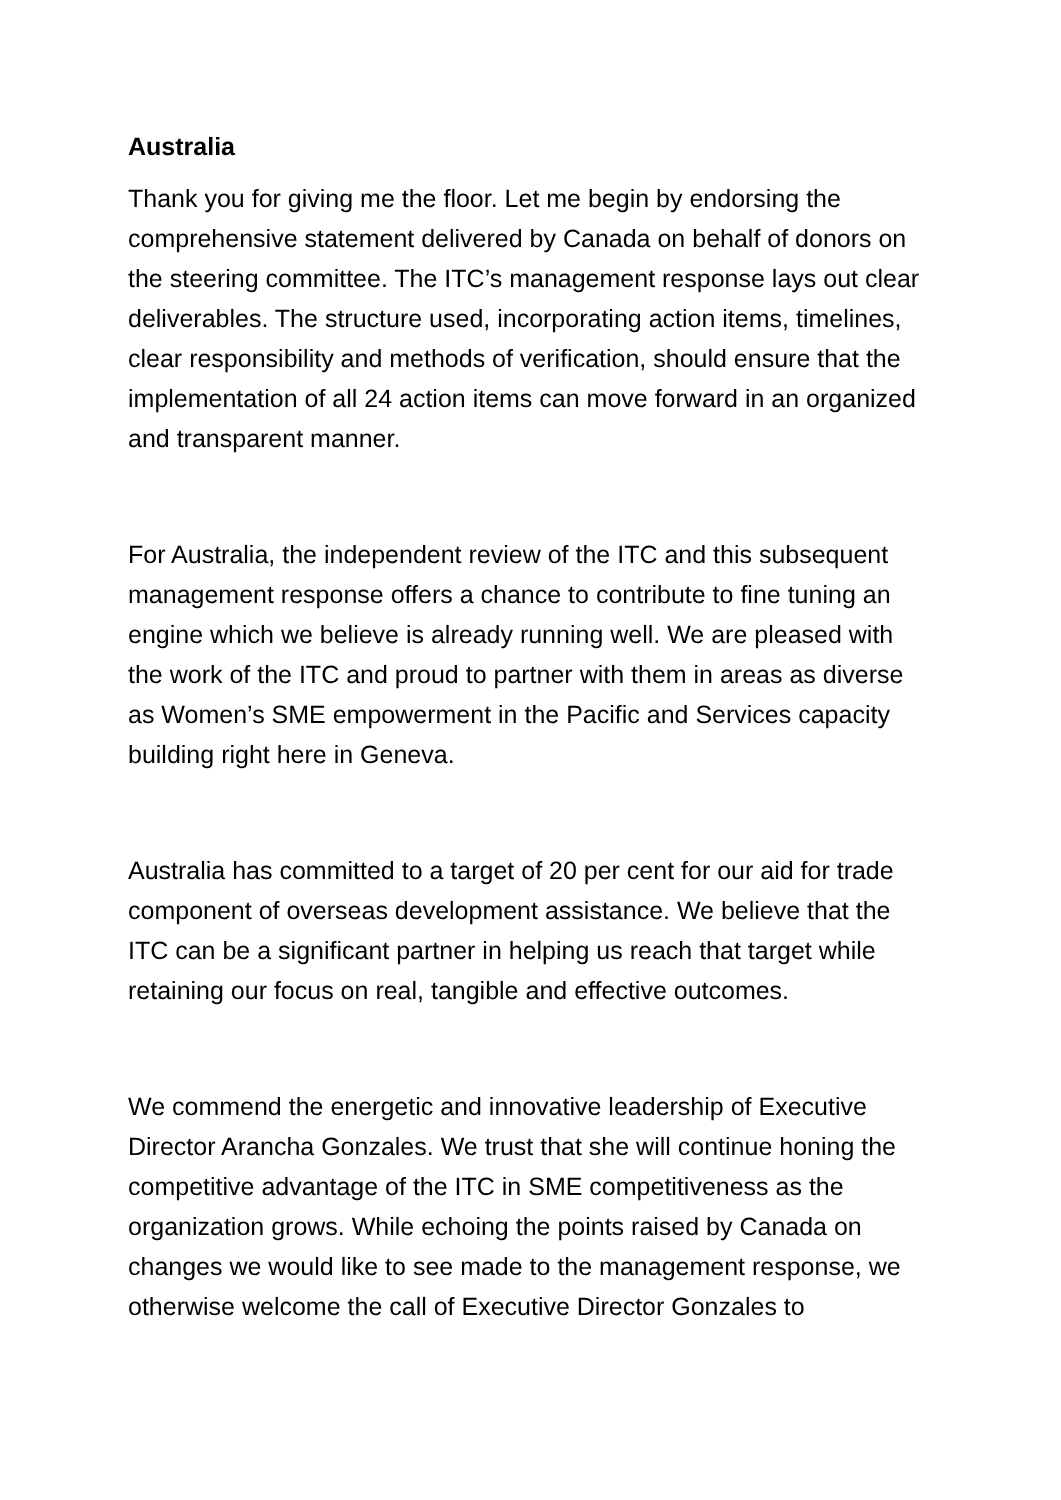Australia
Thank you for giving me the floor. Let me begin by endorsing the comprehensive statement delivered by Canada on behalf of donors on the steering committee. The ITC’s management response lays out clear deliverables. The structure used, incorporating action items, timelines, clear responsibility and methods of verification, should ensure that the implementation of all 24 action items can move forward in an organized and transparent manner.
For Australia, the independent review of the ITC and this subsequent management response offers a chance to contribute to fine tuning an engine which we believe is already running well. We are pleased with the work of the ITC and proud to partner with them in areas as diverse as Women’s SME empowerment in the Pacific and Services capacity building right here in Geneva.
Australia has committed to a target of 20 per cent for our aid for trade component of overseas development assistance. We believe that the ITC can be a significant partner in helping us reach that target while retaining our focus on real, tangible and effective outcomes.
We commend the energetic and innovative leadership of Executive Director Arancha Gonzales. We trust that she will continue honing the competitive advantage of the ITC in SME competitiveness as the organization grows. While echoing the points raised by Canada on changes we would like to see made to the management response, we otherwise welcome the call of Executive Director Gonzales to